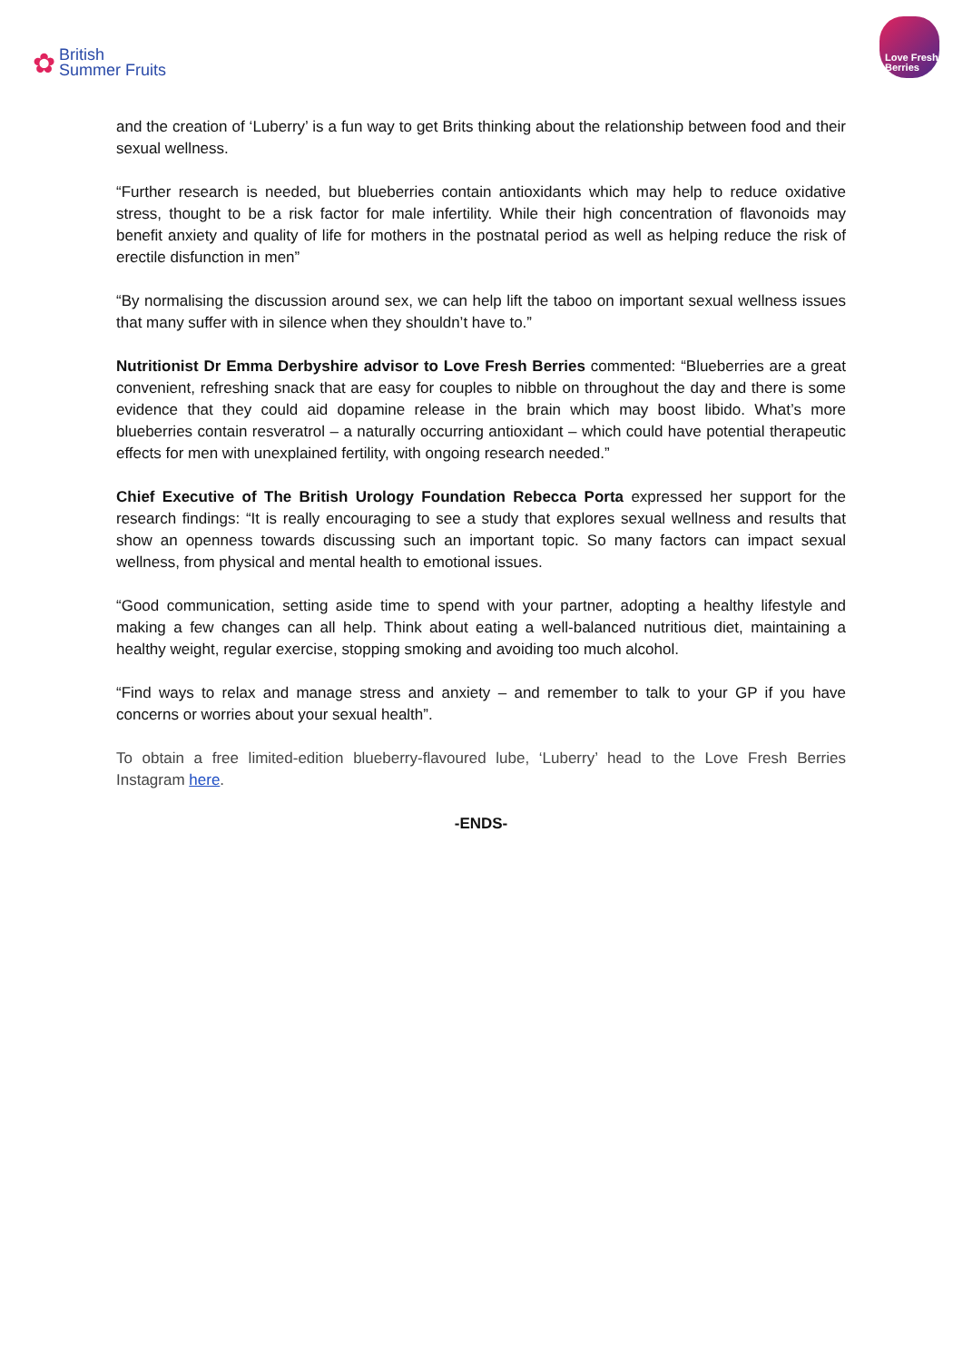✿ British
Summer Fruits
Love Fresh
Berries
and the creation of ‘Luberry’ is a fun way to get Brits thinking about the relationship between food and their sexual wellness.
“Further research is needed, but blueberries contain antioxidants which may help to reduce oxidative stress, thought to be a risk factor for male infertility. While their high concentration of flavonoids may benefit anxiety and quality of life for mothers in the postnatal period as well as helping reduce the risk of erectile disfunction in men”
“By normalising the discussion around sex, we can help lift the taboo on important sexual wellness issues that many suffer with in silence when they shouldn’t have to.”
Nutritionist Dr Emma Derbyshire advisor to Love Fresh Berries commented: “Blueberries are a great convenient, refreshing snack that are easy for couples to nibble on throughout the day and there is some evidence that they could aid dopamine release in the brain which may boost libido. What’s more blueberries contain resveratrol – a naturally occurring antioxidant – which could have potential therapeutic effects for men with unexplained fertility, with ongoing research needed.”
Chief Executive of The British Urology Foundation Rebecca Porta expressed her support for the research findings: “It is really encouraging to see a study that explores sexual wellness and results that show an openness towards discussing such an important topic. So many factors can impact sexual wellness, from physical and mental health to emotional issues.
“Good communication, setting aside time to spend with your partner, adopting a healthy lifestyle and making a few changes can all help. Think about eating a well-balanced nutritious diet, maintaining a healthy weight, regular exercise, stopping smoking and avoiding too much alcohol.
“Find ways to relax and manage stress and anxiety – and remember to talk to your GP if you have concerns or worries about your sexual health”.
To obtain a free limited-edition blueberry-flavoured lube, ‘Luberry’ head to the Love Fresh Berries Instagram here.
-ENDS-